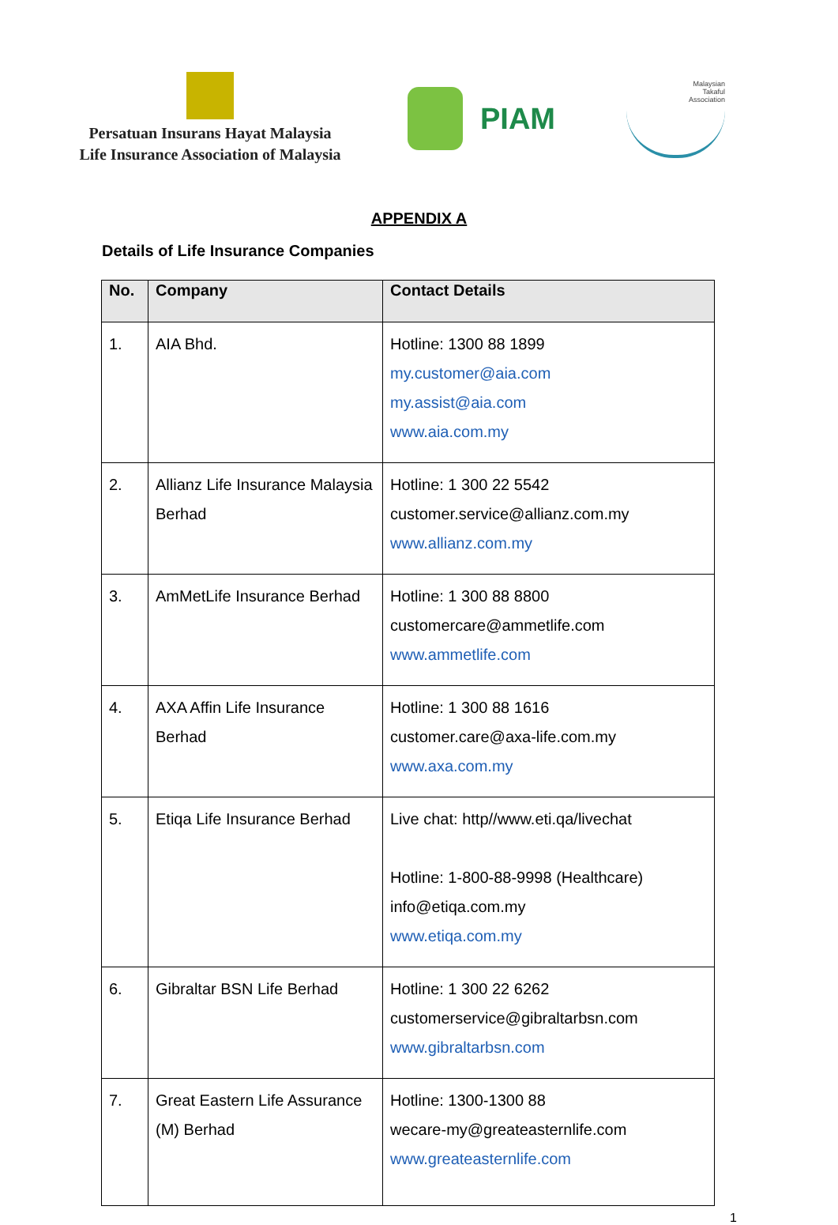Persatuan Insurans Hayat Malaysia
Life Insurance Association of Malaysia
PIAM
Malaysian
Takaful
Association
APPENDIX A
Details of Life Insurance Companies
| No. | Company | Contact Details |
| --- | --- | --- |
| 1. | AIA Bhd. | Hotline: 1300 88 1899 my.customer@aia.com my.assist@aia.com www.aia.com.my |
| 2. | Allianz Life Insurance Malaysia Berhad | Hotline: 1 300 22 5542 customer.service@allianz.com.my www.allianz.com.my |
| 3. | AmMetLife Insurance Berhad | Hotline: 1 300 88 8800 customercare@ammetlife.com www.ammetlife.com |
| 4. | AXA Affin Life Insurance Berhad | Hotline: 1 300 88 1616 customer.care@axa-life.com.my www.axa.com.my |
| 5. | Etiqa Life Insurance Berhad | Live chat: http//www.eti.qa/livechat Hotline: 1-800-88-9998 (Healthcare) info@etiqa.com.my www.etiqa.com.my |
| 6. | Gibraltar BSN Life Berhad | Hotline: 1 300 22 6262 customerservice@gibraltarbsn.com www.gibraltarbsn.com |
| 7. | Great Eastern Life Assurance (M) Berhad | Hotline: 1300-1300 88 wecare-my@greateasternlife.com www.greateasternlife.com |
1